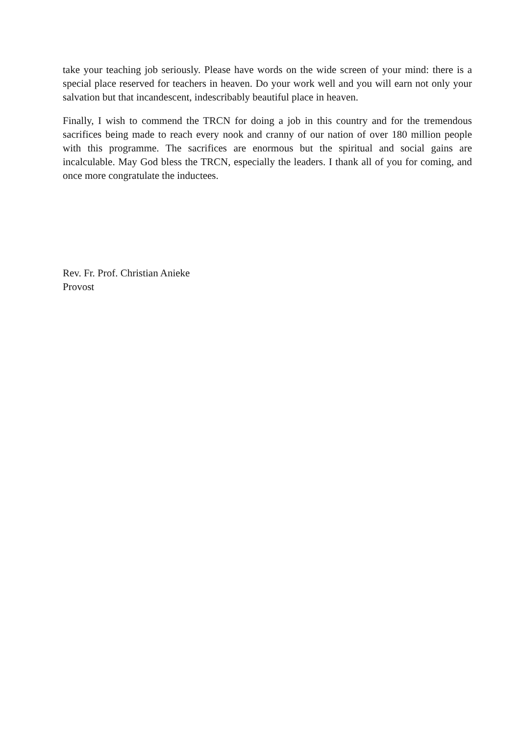take your teaching job seriously. Please have words on the wide screen of your mind: there is a special place reserved for teachers in heaven. Do your work well and you will earn not only your salvation but that incandescent, indescribably beautiful place in heaven.
Finally, I wish to commend the TRCN for doing a job in this country and for the tremendous sacrifices being made to reach every nook and cranny of our nation of over 180 million people with this programme. The sacrifices are enormous but the spiritual and social gains are incalculable. May God bless the TRCN, especially the leaders. I thank all of you for coming, and once more congratulate the inductees.
Rev. Fr. Prof. Christian Anieke
Provost